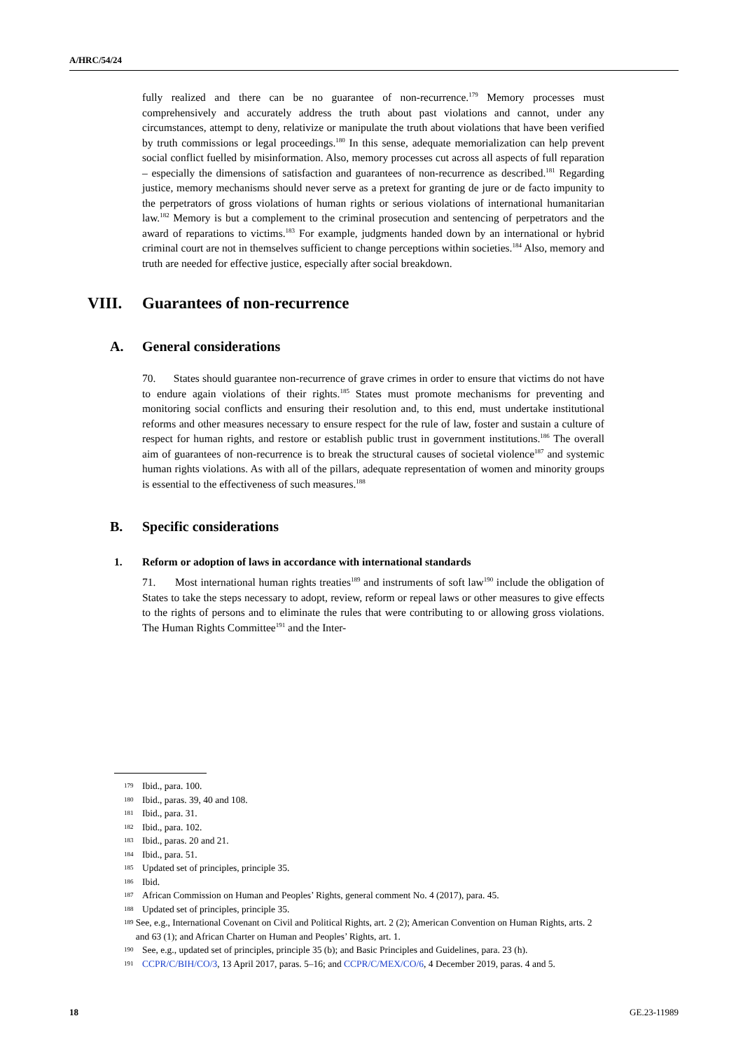A/HRC/54/24
fully realized and there can be no guarantee of non-recurrence.<sup>179</sup> Memory processes must comprehensively and accurately address the truth about past violations and cannot, under any circumstances, attempt to deny, relativize or manipulate the truth about violations that have been verified by truth commissions or legal proceedings.<sup>180</sup> In this sense, adequate memorialization can help prevent social conflict fuelled by misinformation. Also, memory processes cut across all aspects of full reparation – especially the dimensions of satisfaction and guarantees of non-recurrence as described.<sup>181</sup> Regarding justice, memory mechanisms should never serve as a pretext for granting de jure or de facto impunity to the perpetrators of gross violations of human rights or serious violations of international humanitarian law.<sup>182</sup> Memory is but a complement to the criminal prosecution and sentencing of perpetrators and the award of reparations to victims.<sup>183</sup> For example, judgments handed down by an international or hybrid criminal court are not in themselves sufficient to change perceptions within societies.<sup>184</sup> Also, memory and truth are needed for effective justice, especially after social breakdown.
VIII. Guarantees of non-recurrence
A. General considerations
70. States should guarantee non-recurrence of grave crimes in order to ensure that victims do not have to endure again violations of their rights.<sup>185</sup> States must promote mechanisms for preventing and monitoring social conflicts and ensuring their resolution and, to this end, must undertake institutional reforms and other measures necessary to ensure respect for the rule of law, foster and sustain a culture of respect for human rights, and restore or establish public trust in government institutions.<sup>186</sup> The overall aim of guarantees of non-recurrence is to break the structural causes of societal violence<sup>187</sup> and systemic human rights violations. As with all of the pillars, adequate representation of women and minority groups is essential to the effectiveness of such measures.<sup>188</sup>
B. Specific considerations
1. Reform or adoption of laws in accordance with international standards
71. Most international human rights treaties<sup>189</sup> and instruments of soft law<sup>190</sup> include the obligation of States to take the steps necessary to adopt, review, reform or repeal laws or other measures to give effects to the rights of persons and to eliminate the rules that were contributing to or allowing gross violations. The Human Rights Committee<sup>191</sup> and the Inter-
179 Ibid., para. 100.
180 Ibid., paras. 39, 40 and 108.
181 Ibid., para. 31.
182 Ibid., para. 102.
183 Ibid., paras. 20 and 21.
184 Ibid., para. 51.
185 Updated set of principles, principle 35.
186 Ibid.
187 African Commission on Human and Peoples’ Rights, general comment No. 4 (2017), para. 45.
188 Updated set of principles, principle 35.
189 See, e.g., International Covenant on Civil and Political Rights, art. 2 (2); American Convention on Human Rights, arts. 2 and 63 (1); and African Charter on Human and Peoples’ Rights, art. 1.
190 See, e.g., updated set of principles, principle 35 (b); and Basic Principles and Guidelines, para. 23 (h).
191 CCPR/C/BIH/CO/3, 13 April 2017, paras. 5–16; and CCPR/C/MEX/CO/6, 4 December 2019, paras. 4 and 5.
18 GE.23-11989